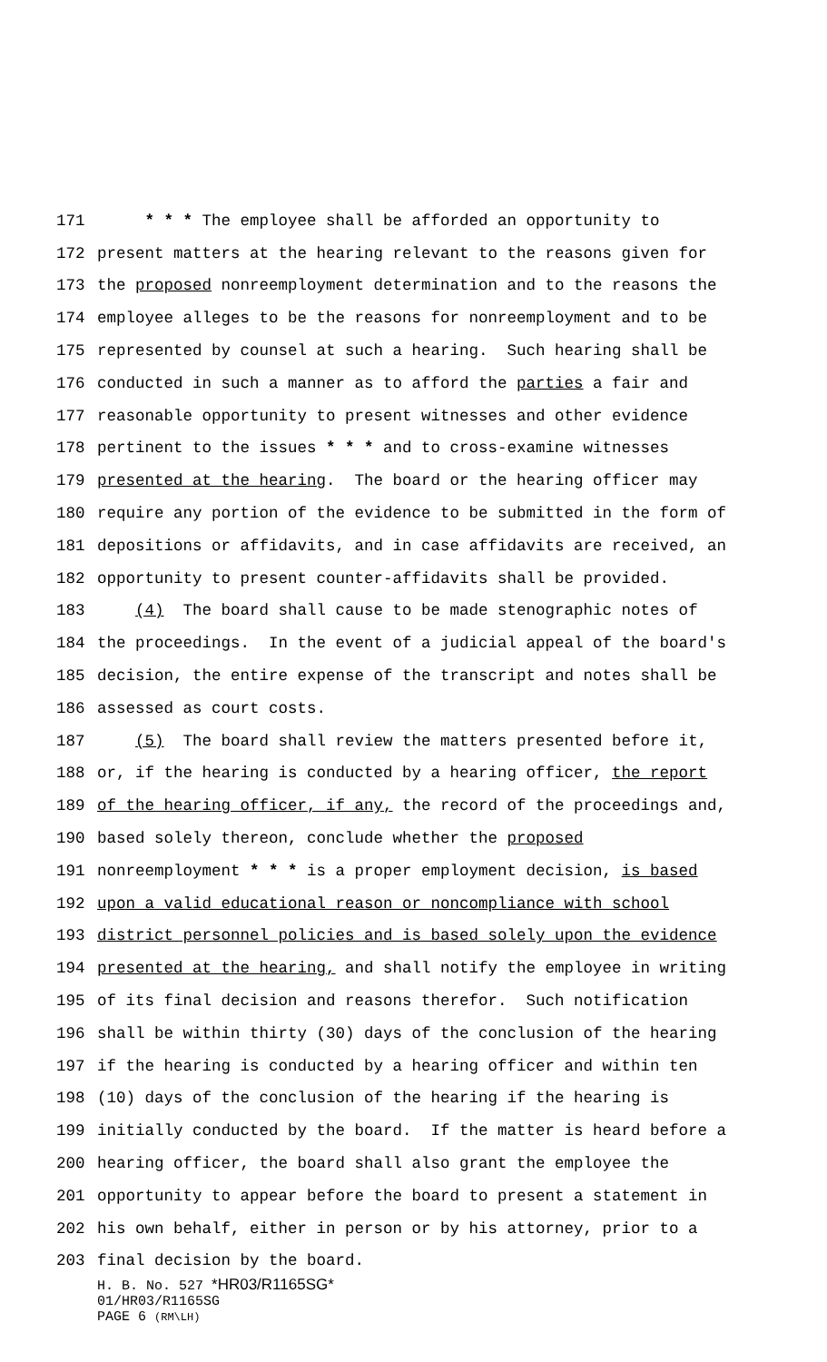171 * * * The employee shall be afforded an opportunity to
172 present matters at the hearing relevant to the reasons given for
173 the proposed nonreemployment determination and to the reasons the
174 employee alleges to be the reasons for nonreemployment and to be
175 represented by counsel at such a hearing. Such hearing shall be
176 conducted in such a manner as to afford the parties a fair and
177 reasonable opportunity to present witnesses and other evidence
178 pertinent to the issues * * * and to cross-examine witnesses
179 presented at the hearing. The board or the hearing officer may
180 require any portion of the evidence to be submitted in the form of
181 depositions or affidavits, and in case affidavits are received, an
182 opportunity to present counter-affidavits shall be provided.
183 (4) The board shall cause to be made stenographic notes of
184 the proceedings. In the event of a judicial appeal of the board's
185 decision, the entire expense of the transcript and notes shall be
186 assessed as court costs.
187 (5) The board shall review the matters presented before it,
188 or, if the hearing is conducted by a hearing officer, the report
189 of the hearing officer, if any, the record of the proceedings and,
190 based solely thereon, conclude whether the proposed
191 nonreemployment * * * is a proper employment decision, is based
192 upon a valid educational reason or noncompliance with school
193 district personnel policies and is based solely upon the evidence
194 presented at the hearing, and shall notify the employee in writing
195 of its final decision and reasons therefor. Such notification
196 shall be within thirty (30) days of the conclusion of the hearing
197 if the hearing is conducted by a hearing officer and within ten
198 (10) days of the conclusion of the hearing if the hearing is
199 initially conducted by the board. If the matter is heard before a
200 hearing officer, the board shall also grant the employee the
201 opportunity to appear before the board to present a statement in
202 his own behalf, either in person or by his attorney, prior to a
203 final decision by the board.
H. B. No. 527 *HR03/R1165SG*
01/HR03/R1165SG
PAGE 6 (RM\LH)